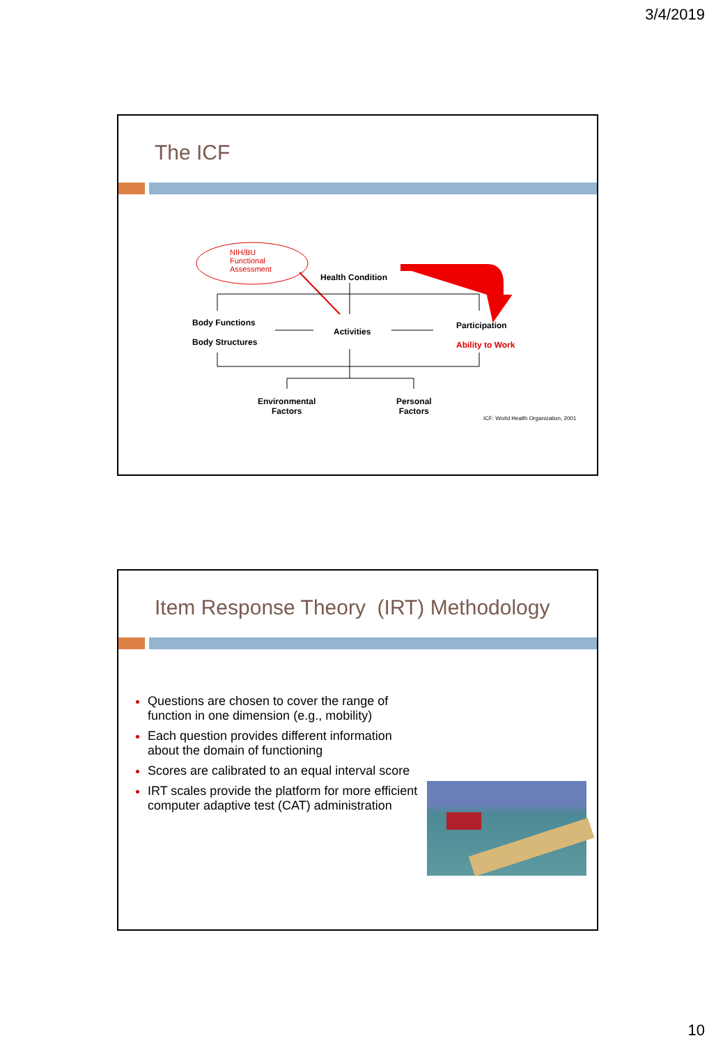3/4/2019
The ICF
NIH/BU
Functional
Assessment
Health Condition
Body Functions
Body Structures
Activities
Participation
Ability to Work
Environmental
Factors
Personal
Factors
ICF: World Health Organization, 2001
Item Response Theory (IRT) Methodology
Questions are chosen to cover the range of function in one dimension (e.g., mobility)
Each question provides different information about the domain of functioning
Scores are calibrated to an equal interval score
IRT scales provide the platform for more efficient computer adaptive test (CAT) administration
10